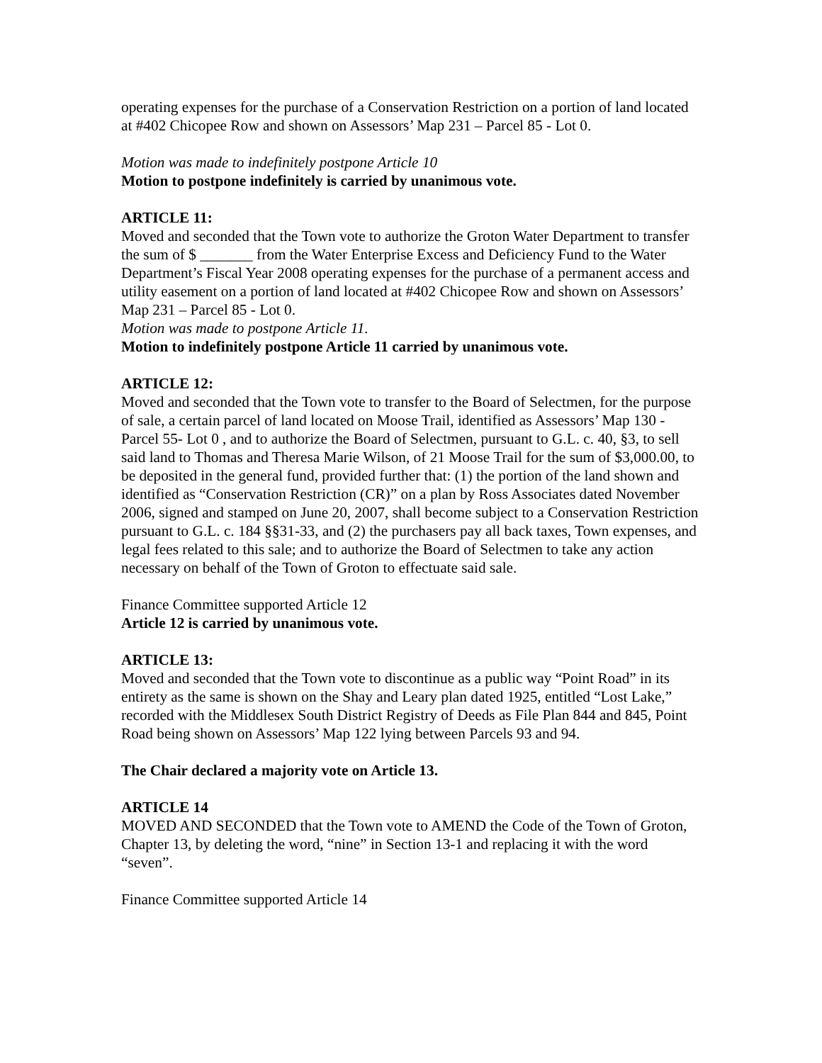operating expenses for the purchase of a Conservation Restriction on a portion of land located at #402 Chicopee Row and shown on Assessors’ Map 231 – Parcel 85 - Lot 0.
Motion was made to indefinitely postpone Article 10
Motion to postpone indefinitely is carried by unanimous vote.
ARTICLE 11:
Moved and seconded that the Town vote to authorize the Groton Water Department to transfer the sum of $ _______ from the Water Enterprise Excess and Deficiency Fund to the Water Department’s Fiscal Year 2008 operating expenses for the purchase of a permanent access and utility easement on a portion of land located at #402 Chicopee Row and shown on Assessors’ Map 231 – Parcel 85 - Lot 0.
Motion was made to postpone Article 11.
Motion to indefinitely postpone Article 11 carried by unanimous vote.
ARTICLE 12:
Moved and seconded that the Town vote to transfer to the Board of Selectmen, for the purpose of sale, a certain parcel of land located on Moose Trail, identified as Assessors’ Map 130 - Parcel 55- Lot 0 , and to authorize the Board of Selectmen, pursuant to G.L. c. 40, §3, to sell said land to Thomas and Theresa Marie Wilson, of 21 Moose Trail for the sum of $3,000.00, to be deposited in the general fund, provided further that: (1) the portion of the land shown and identified as “Conservation Restriction (CR)” on a plan by Ross Associates dated November 2006, signed and stamped on June 20, 2007, shall become subject to a Conservation Restriction pursuant to G.L. c. 184 §§31-33, and (2) the purchasers pay all back taxes, Town expenses, and legal fees related to this sale; and to authorize the Board of Selectmen to take any action necessary on behalf of the Town of Groton to effectuate said sale.
Finance Committee supported Article 12
Article 12 is carried by unanimous vote.
ARTICLE 13:
Moved and seconded that the Town vote to discontinue as a public way “Point Road” in its entirety as the same is shown on the Shay and Leary plan dated 1925, entitled “Lost Lake,” recorded with the Middlesex South District Registry of Deeds as File Plan 844 and 845, Point Road being shown on Assessors’ Map 122 lying between Parcels 93 and 94.
The Chair declared a majority vote on Article 13.
ARTICLE 14
MOVED AND SECONDED that the Town vote to AMEND the Code of the Town of Groton, Chapter 13, by deleting the word, “nine” in Section 13-1 and replacing it with the word “seven”.
Finance Committee supported Article 14